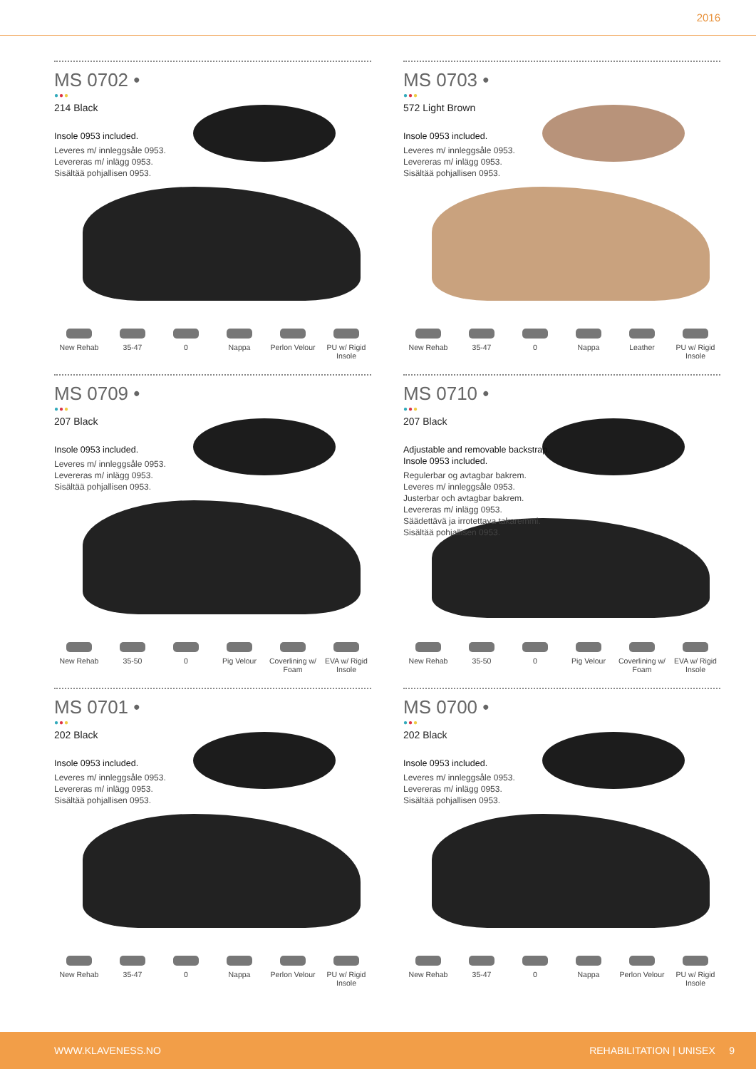2016
MS 0702 •
●●●
214 Black
Insole 0953 included.
Leveres m/ innleggsåle 0953.
Levereras m/ inlägg 0953.
Sisältää pohjallisen 0953.
New Rehab 35-47 0 Nappa Perlon Velour
PU w/ Rigid Insole
MS 0703 •
●●●
572 Light Brown
Insole 0953 included.
Leveres m/ innleggsåle 0953.
Levereras m/ inlägg 0953.
Sisältää pohjallisen 0953.
New Rehab 35-47 0 Nappa Leather PU w/ Rigid Insole
MS 0709 •
●●●
207 Black
Insole 0953 included.
Leveres m/ innleggsåle 0953.
Levereras m/ inlägg 0953.
Sisältää pohjallisen 0953.
New Rehab 35-50 0 Pig Velour Coverlining w/ Foam
EVA w/ Rigid Insole
MS 0710 •
●●●
207 Black
Adjustable and removable backstrap. Insole 0953 included.
Regulerbar og avtagbar bakrem.
Leveres m/ innleggsåle 0953.
Justerbar och avtagbar bakrem.
Levereras m/ inlägg 0953.
Säädettävä ja irrotettava takaremmi.
Sisältää pohjallisen 0953.
New Rehab 35-50 0 Pig Velour Coverlining w/ Foam
EVA w/ Rigid Insole
MS 0701 •
●●●
202 Black
Insole 0953 included.
Leveres m/ innleggsåle 0953.
Levereras m/ inlägg 0953.
Sisältää pohjallisen 0953.
New Rehab 35-47 0 Nappa Perlon Velour
PU w/ Rigid Insole
MS 0700 •
●●●
202 Black
Insole 0953 included.
Leveres m/ innleggsåle 0953.
Levereras m/ inlägg 0953.
Sisältää pohjallisen 0953.
New Rehab 35-47 0 Nappa Perlon Velour
PU w/ Rigid Insole
WWW.KLAVENESS.NO REHABILITATION | UNISEX 9